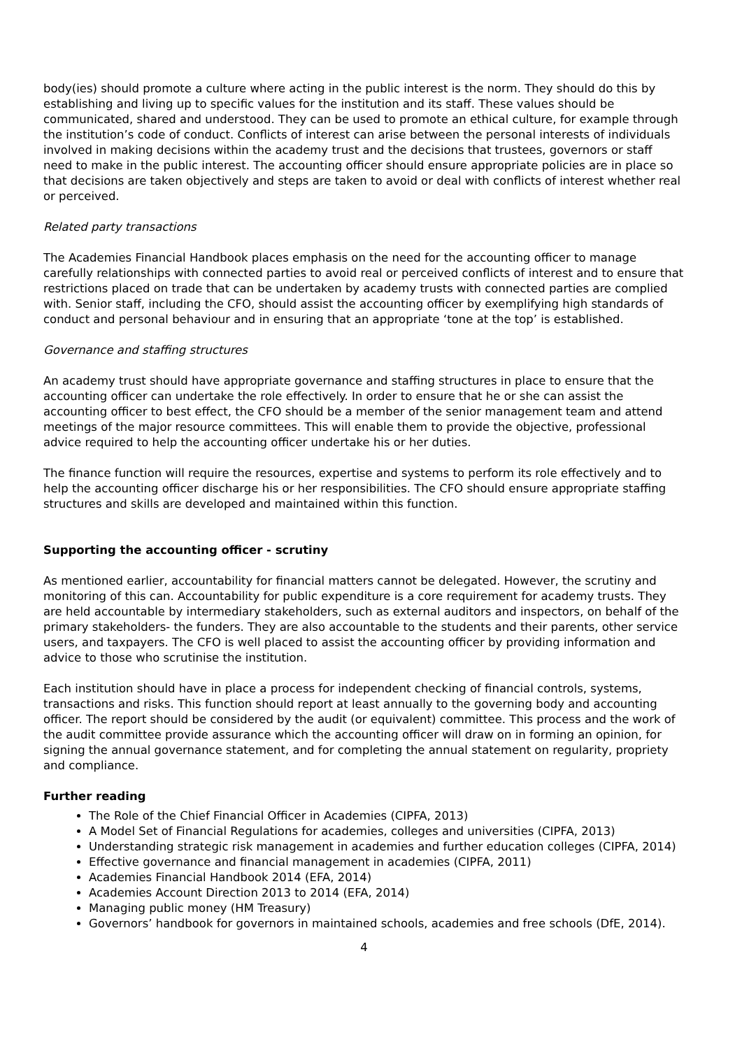body(ies) should promote a culture where acting in the public interest is the norm. They should do this by establishing and living up to specific values for the institution and its staff. These values should be communicated, shared and understood. They can be used to promote an ethical culture, for example through the institution’s code of conduct. Conflicts of interest can arise between the personal interests of individuals involved in making decisions within the academy trust and the decisions that trustees, governors or staff need to make in the public interest. The accounting officer should ensure appropriate policies are in place so that decisions are taken objectively and steps are taken to avoid or deal with conflicts of interest whether real or perceived.
Related party transactions
The Academies Financial Handbook places emphasis on the need for the accounting officer to manage carefully relationships with connected parties to avoid real or perceived conflicts of interest and to ensure that restrictions placed on trade that can be undertaken by academy trusts with connected parties are complied with. Senior staff, including the CFO, should assist the accounting officer by exemplifying high standards of conduct and personal behaviour and in ensuring that an appropriate ‘tone at the top’ is established.
Governance and staffing structures
An academy trust should have appropriate governance and staffing structures in place to ensure that the accounting officer can undertake the role effectively. In order to ensure that he or she can assist the accounting officer to best effect, the CFO should be a member of the senior management team and attend meetings of the major resource committees. This will enable them to provide the objective, professional advice required to help the accounting officer undertake his or her duties.
The finance function will require the resources, expertise and systems to perform its role effectively and to help the accounting officer discharge his or her responsibilities. The CFO should ensure appropriate staffing structures and skills are developed and maintained within this function.
Supporting the accounting officer - scrutiny
As mentioned earlier, accountability for financial matters cannot be delegated. However, the scrutiny and monitoring of this can. Accountability for public expenditure is a core requirement for academy trusts. They are held accountable by intermediary stakeholders, such as external auditors and inspectors, on behalf of the primary stakeholders- the funders. They are also accountable to the students and their parents, other service users, and taxpayers. The CFO is well placed to assist the accounting officer by providing information and advice to those who scrutinise the institution.
Each institution should have in place a process for independent checking of financial controls, systems, transactions and risks. This function should report at least annually to the governing body and accounting officer. The report should be considered by the audit (or equivalent) committee. This process and the work of the audit committee provide assurance which the accounting officer will draw on in forming an opinion, for signing the annual governance statement, and for completing the annual statement on regularity, propriety and compliance.
Further reading
The Role of the Chief Financial Officer in Academies (CIPFA, 2013)
A Model Set of Financial Regulations for academies, colleges and universities (CIPFA, 2013)
Understanding strategic risk management in academies and further education colleges (CIPFA, 2014)
Effective governance and financial management in academies (CIPFA, 2011)
Academies Financial Handbook 2014 (EFA, 2014)
Academies Account Direction 2013 to 2014 (EFA, 2014)
Managing public money (HM Treasury)
Governors’ handbook for governors in maintained schools, academies and free schools (DfE, 2014).
4